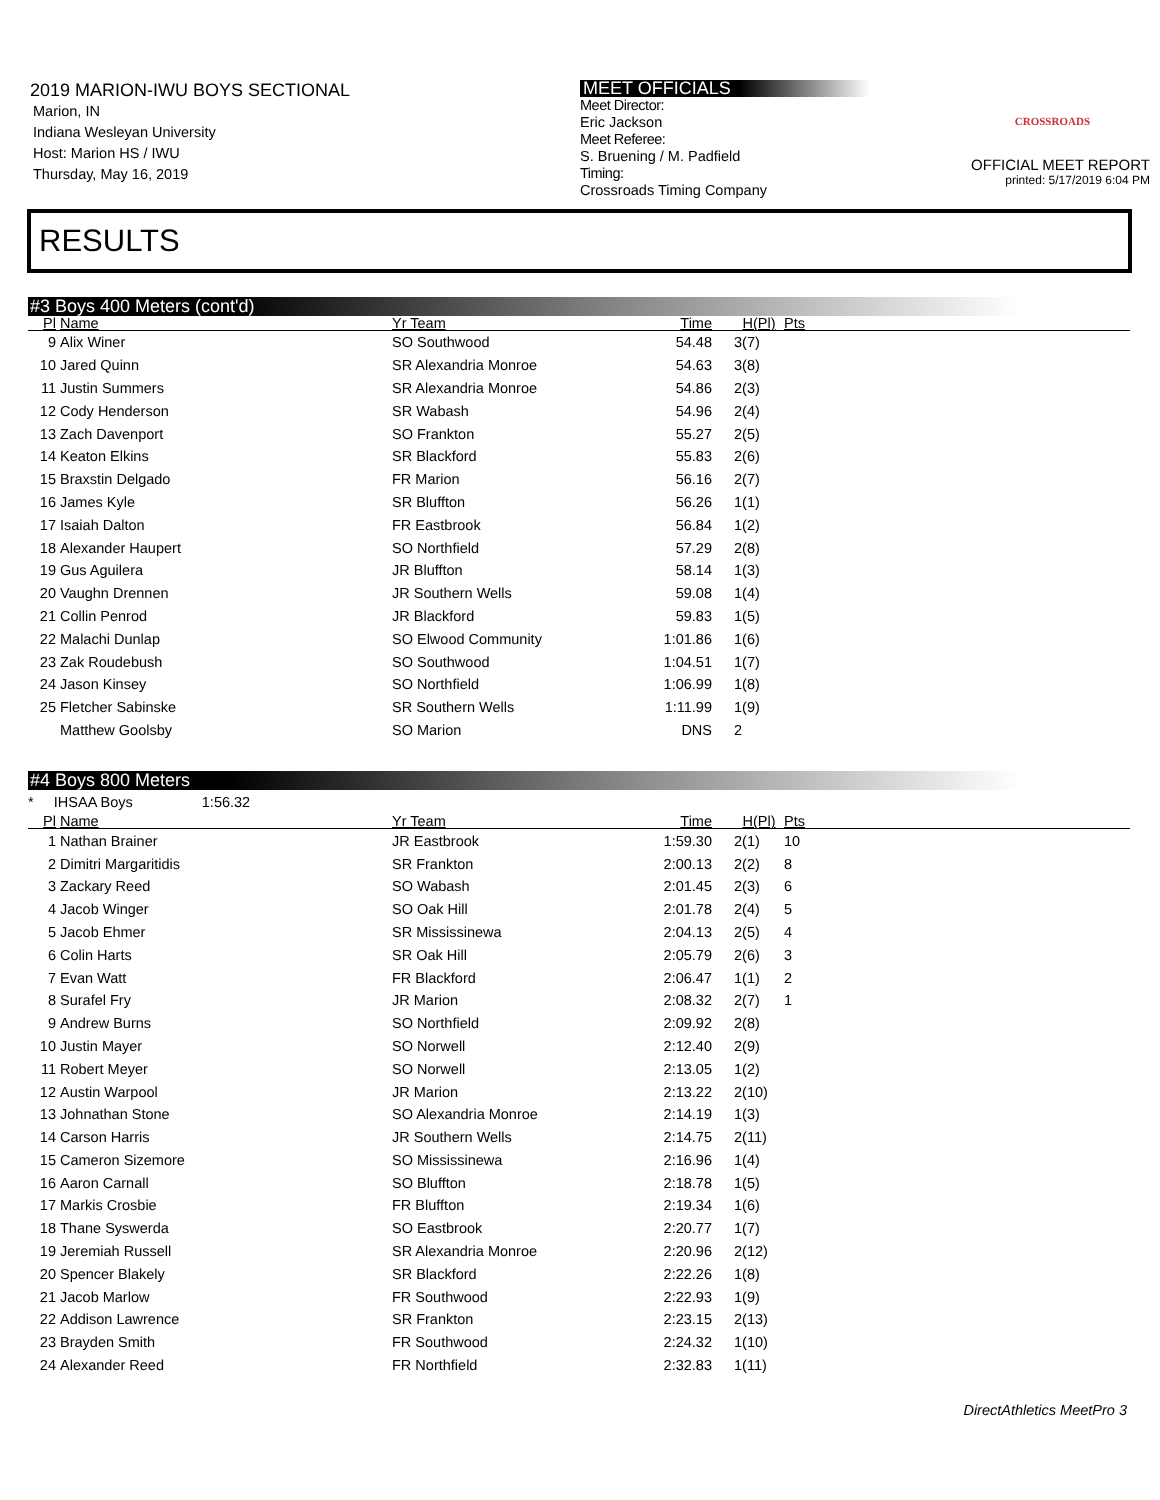2019 MARION-IWU BOYS SECTIONAL
Marion, IN
Indiana Wesleyan University
Host: Marion HS / IWU
Thursday, May 16, 2019
MEET OFFICIALS
Meet Director:
Eric Jackson
Meet Referee:
S. Bruening / M. Padfield
Timing:
Crossroads Timing Company
CROSSROADS
OFFICIAL MEET REPORT
printed: 5/17/2019 6:04 PM
RESULTS
#3 Boys 400 Meters (cont'd)
| Pl | Name | Yr Team | Time | H(Pl) | Pts |
| --- | --- | --- | --- | --- | --- |
| 9 | Alix Winer | SO Southwood | 54.48 | 3(7) | |
| 10 | Jared Quinn | SR Alexandria Monroe | 54.63 | 3(8) | |
| 11 | Justin Summers | SR Alexandria Monroe | 54.86 | 2(3) | |
| 12 | Cody Henderson | SR Wabash | 54.96 | 2(4) | |
| 13 | Zach Davenport | SO Frankton | 55.27 | 2(5) | |
| 14 | Keaton Elkins | SR Blackford | 55.83 | 2(6) | |
| 15 | Braxstin Delgado | FR Marion | 56.16 | 2(7) | |
| 16 | James Kyle | SR Bluffton | 56.26 | 1(1) | |
| 17 | Isaiah Dalton | FR Eastbrook | 56.84 | 1(2) | |
| 18 | Alexander Haupert | SO Northfield | 57.29 | 2(8) | |
| 19 | Gus Aguilera | JR Bluffton | 58.14 | 1(3) | |
| 20 | Vaughn Drennen | JR Southern Wells | 59.08 | 1(4) | |
| 21 | Collin Penrod | JR Blackford | 59.83 | 1(5) | |
| 22 | Malachi Dunlap | SO Elwood Community | 1:01.86 | 1(6) | |
| 23 | Zak Roudebush | SO Southwood | 1:04.51 | 1(7) | |
| 24 | Jason Kinsey | SO Northfield | 1:06.99 | 1(8) | |
| 25 | Fletcher Sabinske | SR Southern Wells | 1:11.99 | 1(9) | |
| | Matthew Goolsby | SO Marion | DNS | 2 | |
#4 Boys 800 Meters
* IHSAA Boys 1:56.32
| Pl | Name | Yr Team | Time | H(Pl) | Pts |
| --- | --- | --- | --- | --- | --- |
| 1 | Nathan Brainer | JR Eastbrook | 1:59.30 | 2(1) | 10 |
| 2 | Dimitri Margaritidis | SR Frankton | 2:00.13 | 2(2) | 8 |
| 3 | Zackary Reed | SO Wabash | 2:01.45 | 2(3) | 6 |
| 4 | Jacob Winger | SO Oak Hill | 2:01.78 | 2(4) | 5 |
| 5 | Jacob Ehmer | SR Mississinewa | 2:04.13 | 2(5) | 4 |
| 6 | Colin Harts | SR Oak Hill | 2:05.79 | 2(6) | 3 |
| 7 | Evan Watt | FR Blackford | 2:06.47 | 1(1) | 2 |
| 8 | Surafel Fry | JR Marion | 2:08.32 | 2(7) | 1 |
| 9 | Andrew Burns | SO Northfield | 2:09.92 | 2(8) | |
| 10 | Justin Mayer | SO Norwell | 2:12.40 | 2(9) | |
| 11 | Robert Meyer | SO Norwell | 2:13.05 | 1(2) | |
| 12 | Austin Warpool | JR Marion | 2:13.22 | 2(10) | |
| 13 | Johnathan Stone | SO Alexandria Monroe | 2:14.19 | 1(3) | |
| 14 | Carson Harris | JR Southern Wells | 2:14.75 | 2(11) | |
| 15 | Cameron Sizemore | SO Mississinewa | 2:16.96 | 1(4) | |
| 16 | Aaron Carnall | SO Bluffton | 2:18.78 | 1(5) | |
| 17 | Markis Crosbie | FR Bluffton | 2:19.34 | 1(6) | |
| 18 | Thane Syswerda | SO Eastbrook | 2:20.77 | 1(7) | |
| 19 | Jeremiah Russell | SR Alexandria Monroe | 2:20.96 | 2(12) | |
| 20 | Spencer Blakely | SR Blackford | 2:22.26 | 1(8) | |
| 21 | Jacob Marlow | FR Southwood | 2:22.93 | 1(9) | |
| 22 | Addison Lawrence | SR Frankton | 2:23.15 | 2(13) | |
| 23 | Brayden Smith | FR Southwood | 2:24.32 | 1(10) | |
| 24 | Alexander Reed | FR Northfield | 2:32.83 | 1(11) | |
DirectAthletics MeetPro 3